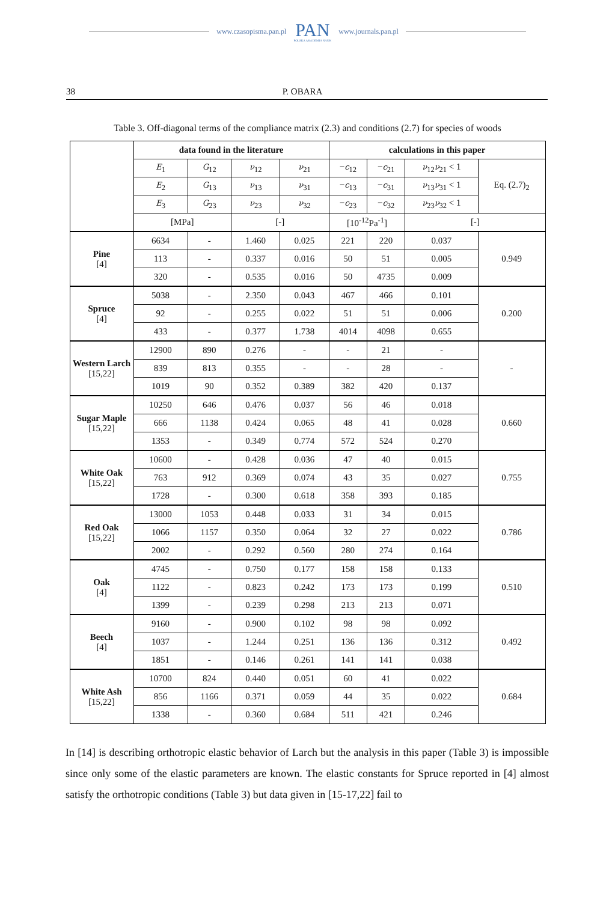www.czasopisma.pan.pl
PAN
POLSKA AKADEMIA NAUK
www.journals.pan.pl
38 P. OBARA
Table 3. Off-diagonal terms of the compliance matrix (2.3) and conditions (2.7) for species of woods
| | data found in the literature | | | | calculations in this paper | | | |
| | E<sub>1</sub> | G<sub>12</sub> | ν<sub>12</sub> | ν<sub>21</sub> | − c<sub>12</sub> | − c<sub>21</sub> | ν<sub>12</sub> ν<sub>21</sub> < 1 | Eq. (2.7)<sub>2</sub> |
| | E<sub>2</sub> | G<sub>13</sub> | ν<sub>13</sub> | ν<sub>31</sub> | − c<sub>13</sub> | − c<sub>31</sub> | ν<sub>13</sub> ν<sub>31</sub> < 1 | |
| | E<sub>3</sub> | G<sub>23</sub> | ν<sub>23</sub> | ν<sub>32</sub> | − c<sub>23</sub> | − c<sub>32</sub> | ν<sub>23</sub> ν<sub>32</sub> < 1 | |
| | [MPa] | | [-] | | [10<sup>-12</sup>Pa<sup>-1</sup>] | | [-] | |
| Pine [4] | 6634 | - | 1.460 | 0.025 | 221 | 220 | 0.037 | 0.949 |
| | 113 | - | 0.337 | 0.016 | 50 | 51 | 0.005 | |
| | 320 | - | 0.535 | 0.016 | 50 | 4735 | 0.009 | |
| Spruce [4] | 5038 | - | 2.350 | 0.043 | 467 | 466 | 0.101 | 0.200 |
| | 92 | - | 0.255 | 0.022 | 51 | 51 | 0.006 | |
| | 433 | - | 0.377 | 1.738 | 4014 | 4098 | 0.655 | |
| Western Larch [15,22] | 12900 | 890 | 0.276 | - | - | 21 | - | - |
| | 839 | 813 | 0.355 | - | - | 28 | - | |
| | 1019 | 90 | 0.352 | 0.389 | 382 | 420 | 0.137 | |
| Sugar Maple [15,22] | 10250 | 646 | 0.476 | 0.037 | 56 | 46 | 0.018 | 0.660 |
| | 666 | 1138 | 0.424 | 0.065 | 48 | 41 | 0.028 | |
| | 1353 | - | 0.349 | 0.774 | 572 | 524 | 0.270 | |
| White Oak [15,22] | 10600 | - | 0.428 | 0.036 | 47 | 40 | 0.015 | 0.755 |
| | 763 | 912 | 0.369 | 0.074 | 43 | 35 | 0.027 | |
| | 1728 | - | 0.300 | 0.618 | 358 | 393 | 0.185 | |
| Red Oak [15,22] | 13000 | 1053 | 0.448 | 0.033 | 31 | 34 | 0.015 | 0.786 |
| | 1066 | 1157 | 0.350 | 0.064 | 32 | 27 | 0.022 | |
| | 2002 | - | 0.292 | 0.560 | 280 | 274 | 0.164 | |
| Oak [4] | 4745 | - | 0.750 | 0.177 | 158 | 158 | 0.133 | 0.510 |
| | 1122 | - | 0.823 | 0.242 | 173 | 173 | 0.199 | |
| | 1399 | - | 0.239 | 0.298 | 213 | 213 | 0.071 | |
| Beech [4] | 9160 | - | 0.900 | 0.102 | 98 | 98 | 0.092 | 0.492 |
| | 1037 | - | 1.244 | 0.251 | 136 | 136 | 0.312 | |
| | 1851 | - | 0.146 | 0.261 | 141 | 141 | 0.038 | |
| White Ash [15,22] | 10700 | 824 | 0.440 | 0.051 | 60 | 41 | 0.022 | 0.684 |
| | 856 | 1166 | 0.371 | 0.059 | 44 | 35 | 0.022 | |
| | 1338 | - | 0.360 | 0.684 | 511 | 421 | 0.246 | |
In [14] is describing orthotropic elastic behavior of Larch but the analysis in this paper (Table 3) is impossible since only some of the elastic parameters are known. The elastic constants for Spruce reported in [4] almost satisfy the orthotropic conditions (Table 3) but data given in [15-17,22] fail to